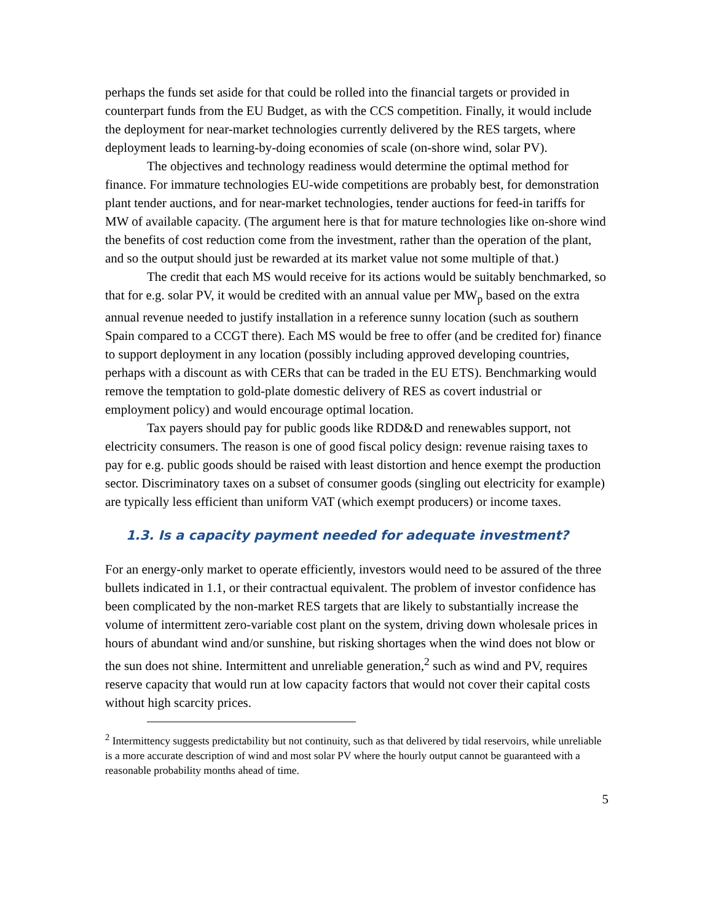perhaps the funds set aside for that could be rolled into the financial targets or provided in counterpart funds from the EU Budget, as with the CCS competition. Finally, it would include the deployment for near-market technologies currently delivered by the RES targets, where deployment leads to learning-by-doing economies of scale (on-shore wind, solar PV).
The objectives and technology readiness would determine the optimal method for finance. For immature technologies EU-wide competitions are probably best, for demonstration plant tender auctions, and for near-market technologies, tender auctions for feed-in tariffs for MW of available capacity. (The argument here is that for mature technologies like on-shore wind the benefits of cost reduction come from the investment, rather than the operation of the plant, and so the output should just be rewarded at its market value not some multiple of that.)
The credit that each MS would receive for its actions would be suitably benchmarked, so that for e.g. solar PV, it would be credited with an annual value per MW<sub>p</sub> based on the extra annual revenue needed to justify installation in a reference sunny location (such as southern Spain compared to a CCGT there). Each MS would be free to offer (and be credited for) finance to support deployment in any location (possibly including approved developing countries, perhaps with a discount as with CERs that can be traded in the EU ETS). Benchmarking would remove the temptation to gold-plate domestic delivery of RES as covert industrial or employment policy) and would encourage optimal location.
Tax payers should pay for public goods like RDD&D and renewables support, not electricity consumers. The reason is one of good fiscal policy design: revenue raising taxes to pay for e.g. public goods should be raised with least distortion and hence exempt the production sector. Discriminatory taxes on a subset of consumer goods (singling out electricity for example) are typically less efficient than uniform VAT (which exempt producers) or income taxes.
1.3. Is a capacity payment needed for adequate investment?
For an energy-only market to operate efficiently, investors would need to be assured of the three bullets indicated in 1.1, or their contractual equivalent. The problem of investor confidence has been complicated by the non-market RES targets that are likely to substantially increase the volume of intermittent zero-variable cost plant on the system, driving down wholesale prices in hours of abundant wind and/or sunshine, but risking shortages when the wind does not blow or the sun does not shine. Intermittent and unreliable generation,<sup>2</sup> such as wind and PV, requires reserve capacity that would run at low capacity factors that would not cover their capital costs without high scarcity prices.
<sup>2</sup> Intermittency suggests predictability but not continuity, such as that delivered by tidal reservoirs, while unreliable is a more accurate description of wind and most solar PV where the hourly output cannot be guaranteed with a reasonable probability months ahead of time.
5